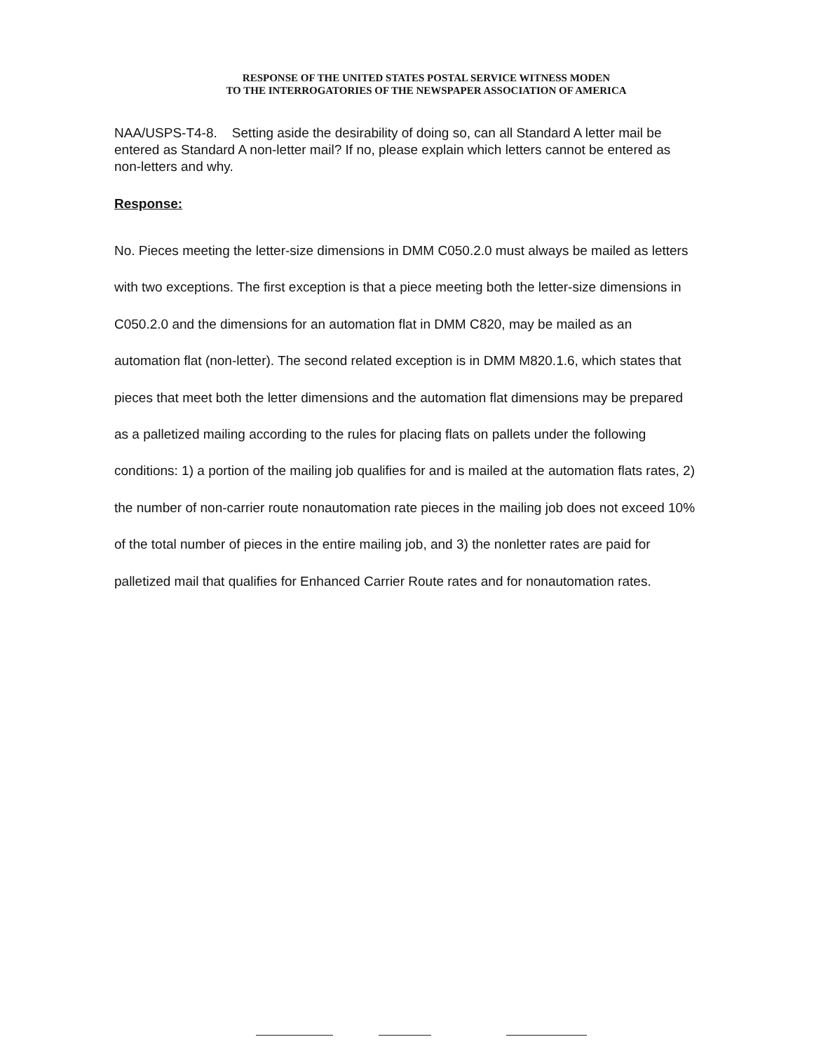RESPONSE OF THE UNITED STATES POSTAL SERVICE WITNESS MODEN
TO THE INTERROGATORIES OF THE NEWSPAPER ASSOCIATION OF AMERICA
NAA/USPS-T4-8. Setting aside the desirability of doing so, can all Standard A letter mail be entered as Standard A non-letter mail? If no, please explain which letters cannot be entered as non-letters and why.
Response:
No. Pieces meeting the letter-size dimensions in DMM C050.2.0 must always be mailed as letters with two exceptions. The first exception is that a piece meeting both the letter-size dimensions in C050.2.0 and the dimensions for an automation flat in DMM C820, may be mailed as an automation flat (non-letter). The second related exception is in DMM M820.1.6, which states that pieces that meet both the letter dimensions and the automation flat dimensions may be prepared as a palletized mailing according to the rules for placing flats on pallets under the following conditions: 1) a portion of the mailing job qualifies for and is mailed at the automation flats rates, 2) the number of non-carrier route nonautomation rate pieces in the mailing job does not exceed 10% of the total number of pieces in the entire mailing job, and 3) the nonletter rates are paid for palletized mail that qualifies for Enhanced Carrier Route rates and for nonautomation rates.